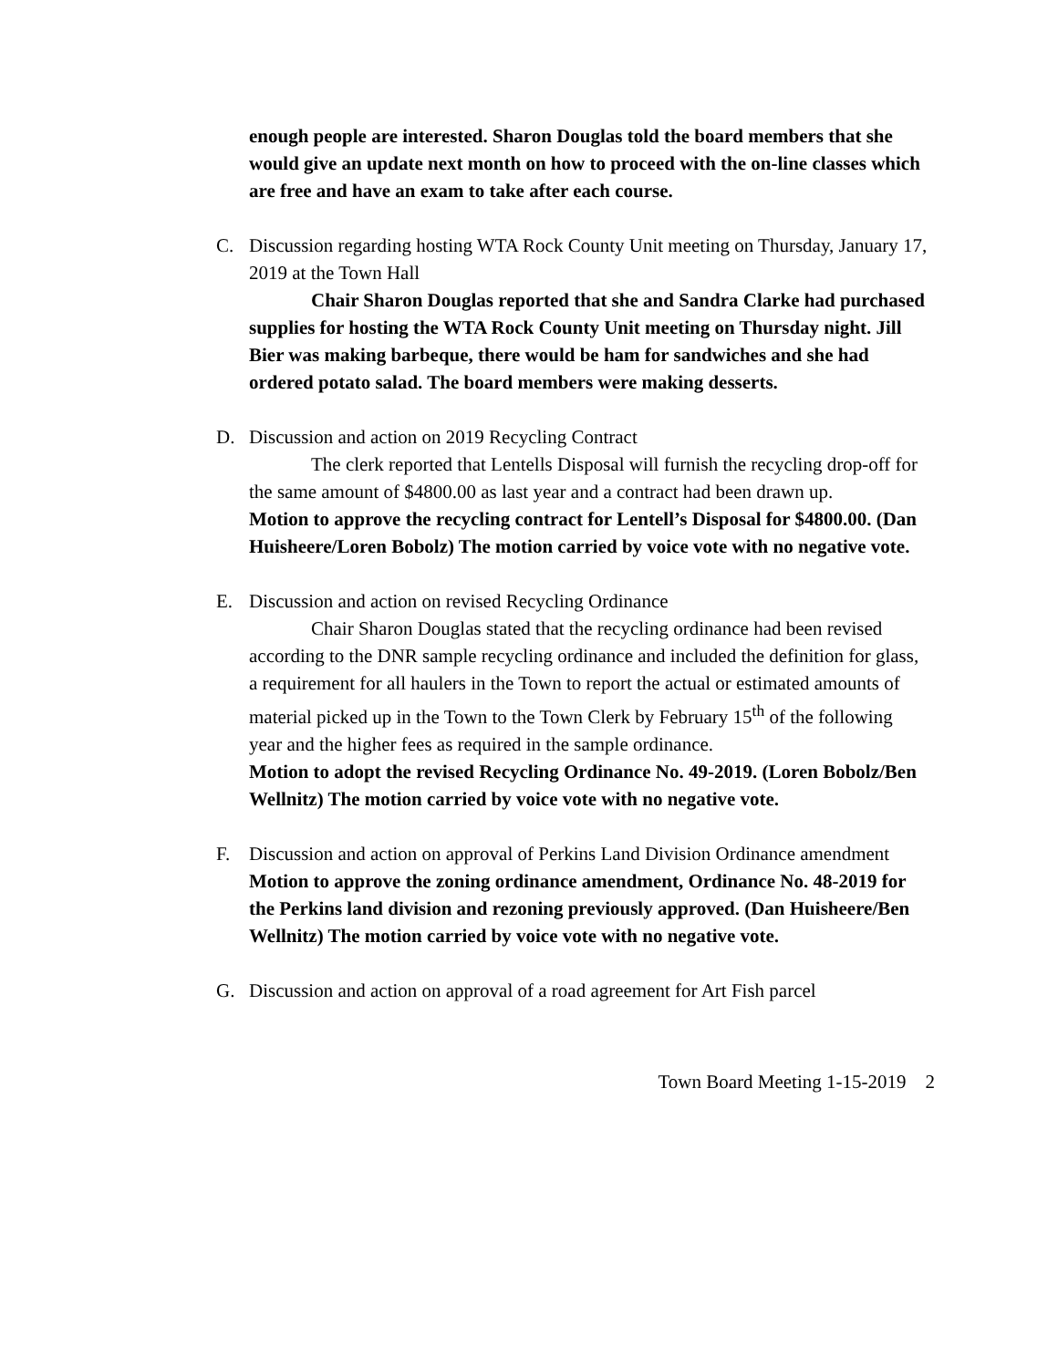enough people are interested. Sharon Douglas told the board members that she would give an update next month on how to proceed with the on-line classes which are free and have an exam to take after each course.
C. Discussion regarding hosting WTA Rock County Unit meeting on Thursday, January 17, 2019 at the Town Hall
Chair Sharon Douglas reported that she and Sandra Clarke had purchased supplies for hosting the WTA Rock County Unit meeting on Thursday night. Jill Bier was making barbeque, there would be ham for sandwiches and she had ordered potato salad. The board members were making desserts.
D. Discussion and action on 2019 Recycling Contract
The clerk reported that Lentells Disposal will furnish the recycling drop-off for the same amount of $4800.00 as last year and a contract had been drawn up.
Motion to approve the recycling contract for Lentell’s Disposal for $4800.00. (Dan Huisheere/Loren Bobolz) The motion carried by voice vote with no negative vote.
E. Discussion and action on revised Recycling Ordinance
Chair Sharon Douglas stated that the recycling ordinance had been revised according to the DNR sample recycling ordinance and included the definition for glass, a requirement for all haulers in the Town to report the actual or estimated amounts of material picked up in the Town to the Town Clerk by February 15<sup>th</sup> of the following year and the higher fees as required in the sample ordinance.
Motion to adopt the revised Recycling Ordinance No. 49-2019. (Loren Bobolz/Ben Wellnitz) The motion carried by voice vote with no negative vote.
F. Discussion and action on approval of Perkins Land Division Ordinance amendment
Motion to approve the zoning ordinance amendment, Ordinance No. 48-2019 for the Perkins land division and rezoning previously approved. (Dan Huisheere/Ben Wellnitz) The motion carried by voice vote with no negative vote.
G. Discussion and action on approval of a road agreement for Art Fish parcel
Town Board Meeting 1-15-2019 2